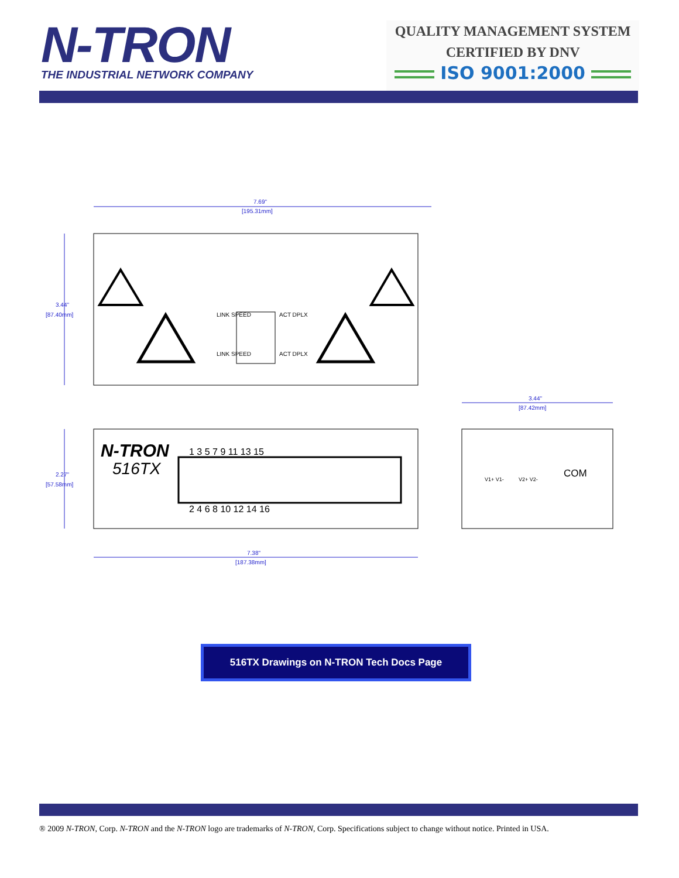N-TRON
THE INDUSTRIAL NETWORK COMPANY
QUALITY MANAGEMENT SYSTEM
CERTIFIED BY DNV
ISO 9001:2000
7.69"
[195.31mm]
3.44"
[87.40mm]
2.27"
[57.58mm]
7.38"
[187.38mm]
3.44"
[87.42mm]
LINK SPEED
ACT DPLX
LINK SPEED
ACT DPLX
N-TRON
516TX
1 3 5 7 9 11 13 15
2 4 6 8 10 12 14 16
COM
V1+ V1-
V2+ V2-
516TX Drawings on N-TRON Tech Docs Page
® 2009 N-TRON, Corp. N-TRON and the N-TRON logo are trademarks of N-TRON, Corp. Specifications subject to change without notice. Printed in USA.